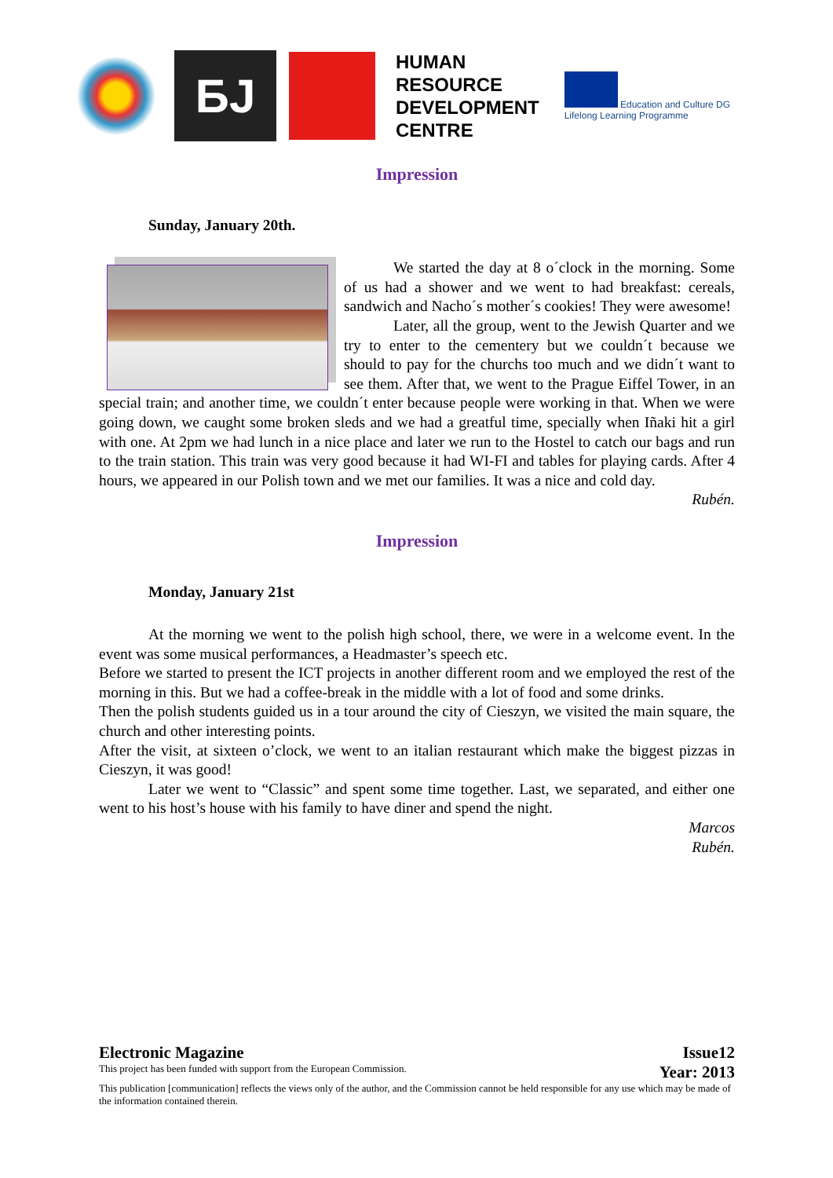БЈ
HUMAN
RESOURCE
DEVELOPMENT
CENTRE
Education and Culture DG
Lifelong Learning Programme
Impression
Sunday, January 20th.
We started the day at 8 o´clock in the morning. Some of us had a shower and we went to had breakfast: cereals, sandwich and Nacho´s mother´s cookies! They were awesome!
Later, all the group, went to the Jewish Quarter and we try to enter to the cementery but we couldn´t because we should to pay for the churchs too much and we didn´t want to see them. After that, we went to the Prague Eiffel Tower, in an special train; and another time, we couldn´t enter because people were working in that. When we were going down, we caught some broken sleds and we had a greatful time, specially when Iñaki hit a girl with one. At 2pm we had lunch in a nice place and later we run to the Hostel to catch our bags and run to the train station. This train was very good because it had WI-FI and tables for playing cards. After 4 hours, we appeared in our Polish town and we met our families. It was a nice and cold day.
Rubén.
Impression
Monday, January 21st
At the morning we went to the polish high school, there, we were in a welcome event. In the event was some musical performances, a Headmaster’s speech etc.
Before we started to present the ICT projects in another different room and we employed the rest of the morning in this. But we had a coffee-break in the middle with a lot of food and some drinks.
Then the polish students guided us in a tour around the city of Cieszyn, we visited the main square, the church and other interesting points.
After the visit, at sixteen o’clock, we went to an italian restaurant which make the biggest pizzas in Cieszyn, it was good!
Later we went to “Classic” and spent some time together. Last, we separated, and either one went to his host’s house with his family to have diner and spend the night.
Marcos
Rubén.
Electronic Magazine Issue12
This project has been funded with support from the European Commission. Year: 2013
This publication [communication] reflects the views only of the author, and the Commission cannot be held responsible for any use which may be made of the information contained therein.